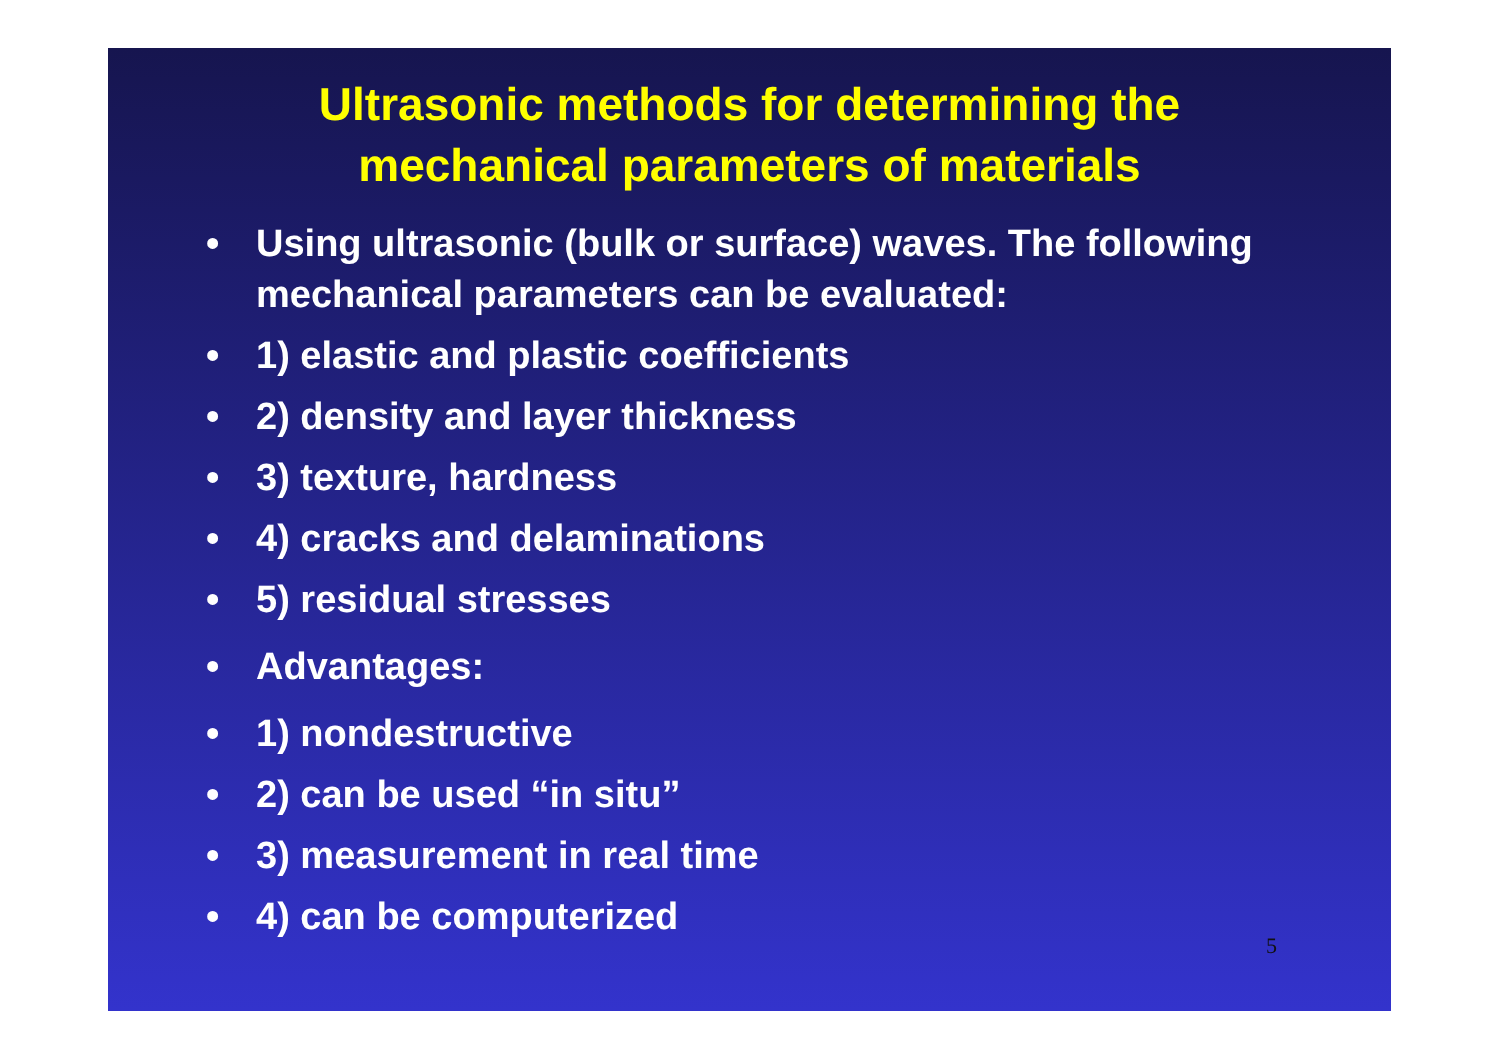Ultrasonic methods for determining the
mechanical parameters of materials
• Using ultrasonic (bulk or surface) waves. The following mechanical parameters can be evaluated:
• 1) elastic and plastic coefficients
• 2) density and layer thickness
• 3) texture, hardness
• 4) cracks and delaminations
• 5) residual stresses
• Advantages:
• 1) nondestructive
• 2) can be used “in situ”
• 3) measurement in real time
• 4) can be computerized
5